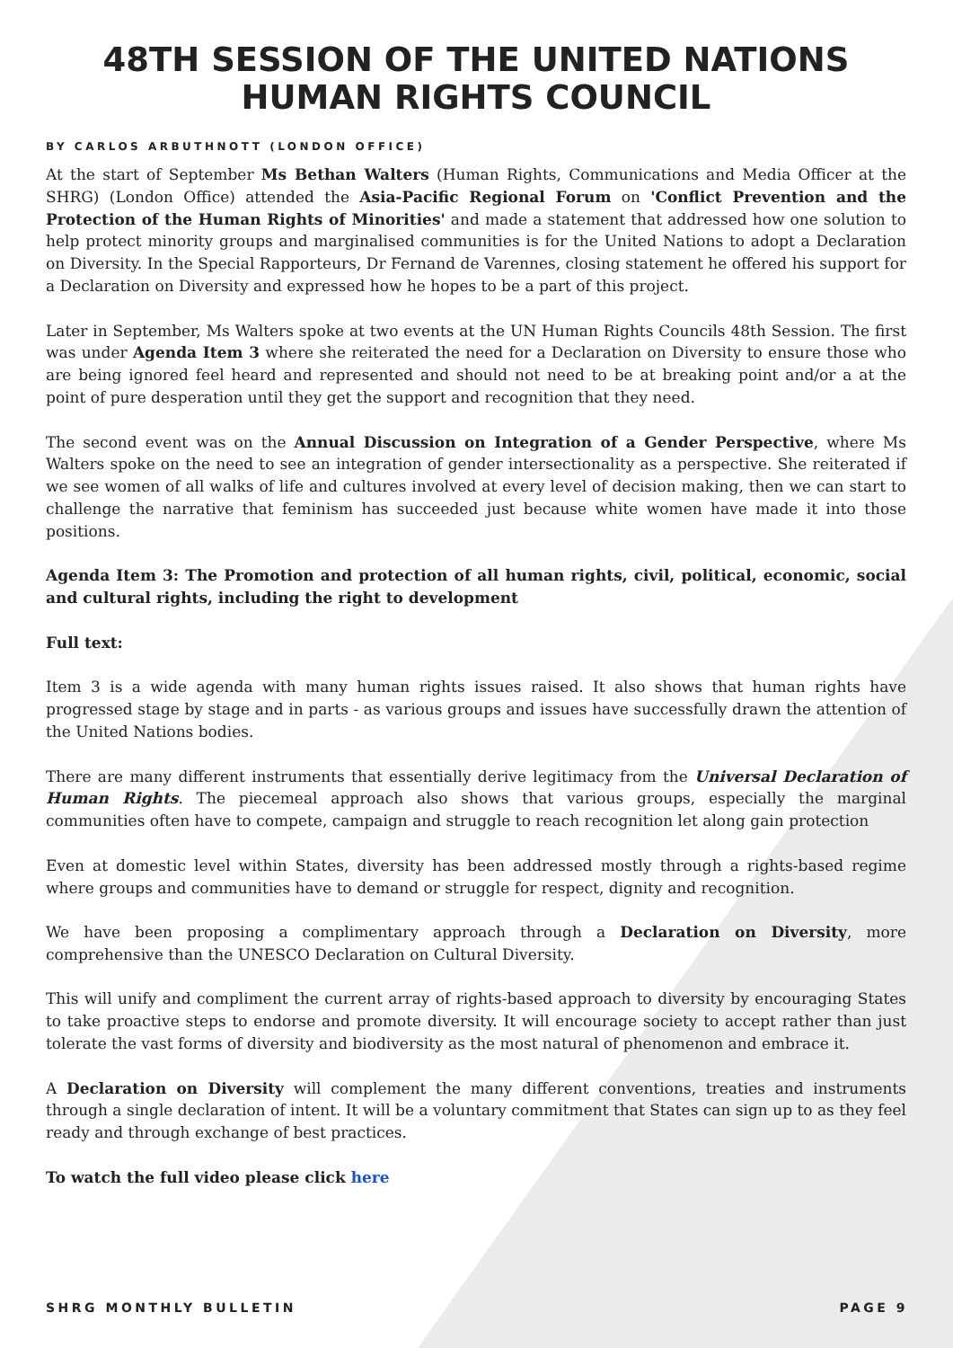48TH SESSION OF THE UNITED NATIONS HUMAN RIGHTS COUNCIL
BY CARLOS ARBUTHNOTT (LONDON OFFICE)
At the start of September Ms Bethan Walters (Human Rights, Communications and Media Officer at the SHRG) (London Office) attended the Asia-Pacific Regional Forum on 'Conflict Prevention and the Protection of the Human Rights of Minorities' and made a statement that addressed how one solution to help protect minority groups and marginalised communities is for the United Nations to adopt a Declaration on Diversity. In the Special Rapporteurs, Dr Fernand de Varennes, closing statement he offered his support for a Declaration on Diversity and expressed how he hopes to be a part of this project.
Later in September, Ms Walters spoke at two events at the UN Human Rights Councils 48th Session. The first was under Agenda Item 3 where she reiterated the need for a Declaration on Diversity to ensure those who are being ignored feel heard and represented and should not need to be at breaking point and/or a at the point of pure desperation until they get the support and recognition that they need.
The second event was on the Annual Discussion on Integration of a Gender Perspective, where Ms Walters spoke on the need to see an integration of gender intersectionality as a perspective. She reiterated if we see women of all walks of life and cultures involved at every level of decision making, then we can start to challenge the narrative that feminism has succeeded just because white women have made it into those positions.
Agenda Item 3: The Promotion and protection of all human rights, civil, political, economic, social and cultural rights, including the right to development
Full text:
Item 3 is a wide agenda with many human rights issues raised. It also shows that human rights have progressed stage by stage and in parts - as various groups and issues have successfully drawn the attention of the United Nations bodies.
There are many different instruments that essentially derive legitimacy from the Universal Declaration of Human Rights. The piecemeal approach also shows that various groups, especially the marginal communities often have to compete, campaign and struggle to reach recognition let along gain protection
Even at domestic level within States, diversity has been addressed mostly through a rights-based regime where groups and communities have to demand or struggle for respect, dignity and recognition.
We have been proposing a complimentary approach through a Declaration on Diversity, more comprehensive than the UNESCO Declaration on Cultural Diversity.
This will unify and compliment the current array of rights-based approach to diversity by encouraging States to take proactive steps to endorse and promote diversity. It will encourage society to accept rather than just tolerate the vast forms of diversity and biodiversity as the most natural of phenomenon and embrace it.
A Declaration on Diversity will complement the many different conventions, treaties and instruments through a single declaration of intent. It will be a voluntary commitment that States can sign up to as they feel ready and through exchange of best practices.
To watch the full video please click here
SHRG MONTHLY BULLETIN PAGE 9